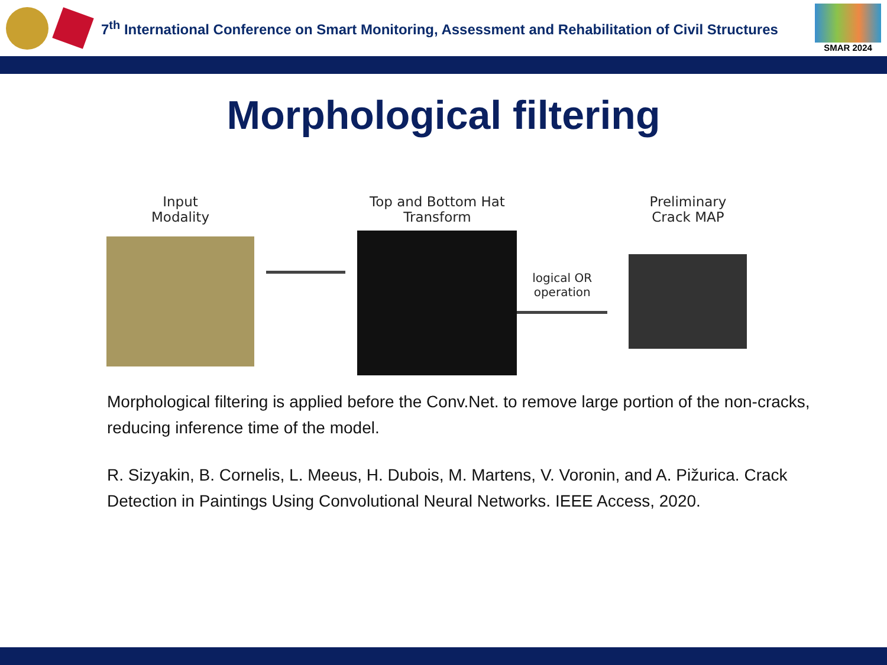7<sup>th</sup> International Conference on Smart Monitoring, Assessment and Rehabilitation of Civil Structures
SMAR 2024
Morphological filtering
Input
Modality
Top and Bottom Hat
Transform
logical OR
operation
Preliminary
Crack MAP
Morphological filtering is applied before the Conv.Net. to remove large portion of the non-cracks, reducing inference time of the model.
R. Sizyakin, B. Cornelis, L. Meeus, H. Dubois, M. Martens, V. Voronin, and A. Pižurica. Crack Detection in Paintings Using Convolutional Neural Networks. IEEE Access, 2020.